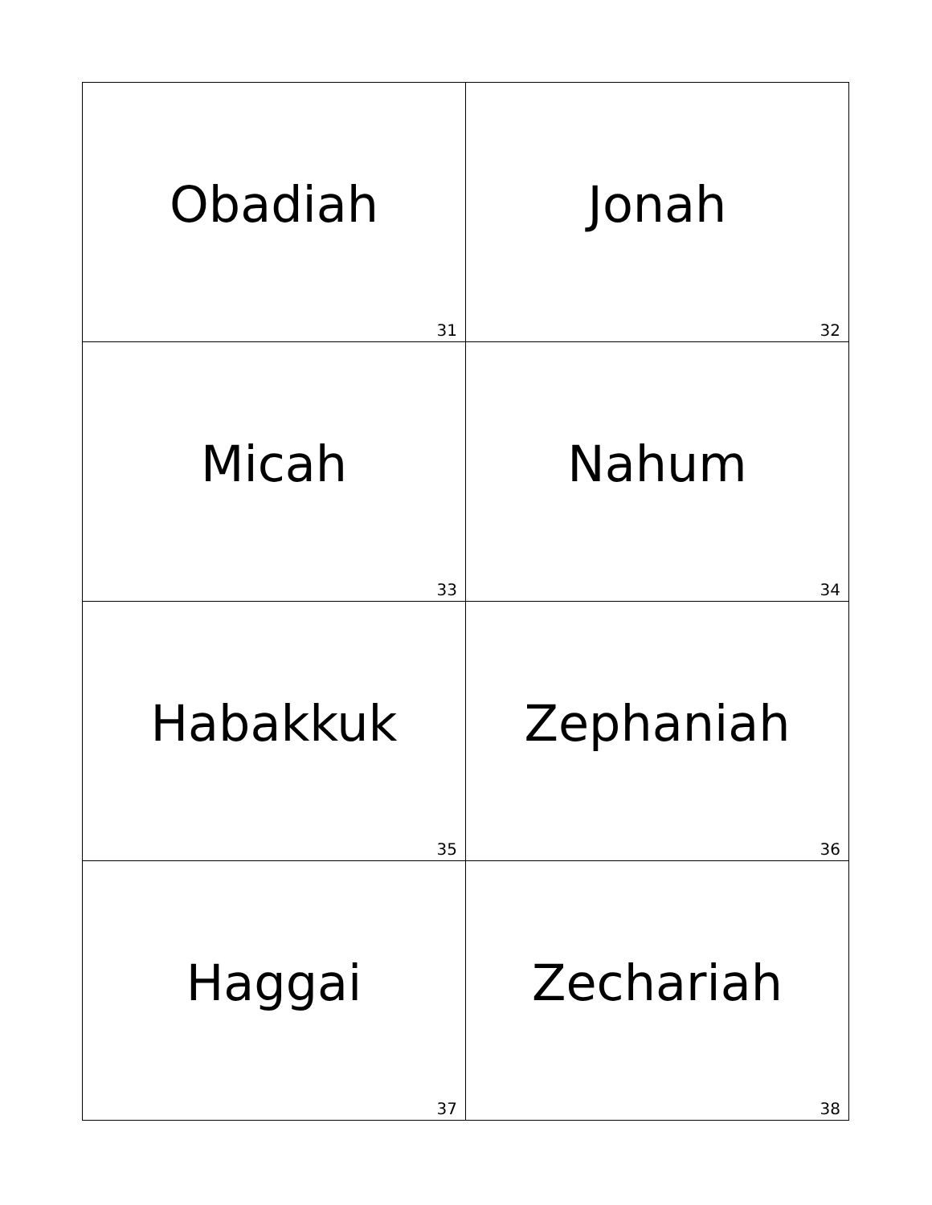| Obadiah 31 | Jonah 32 |
| Micah 33 | Nahum 34 |
| Habakkuk 35 | Zephaniah 36 |
| Haggai 37 | Zechariah 38 |